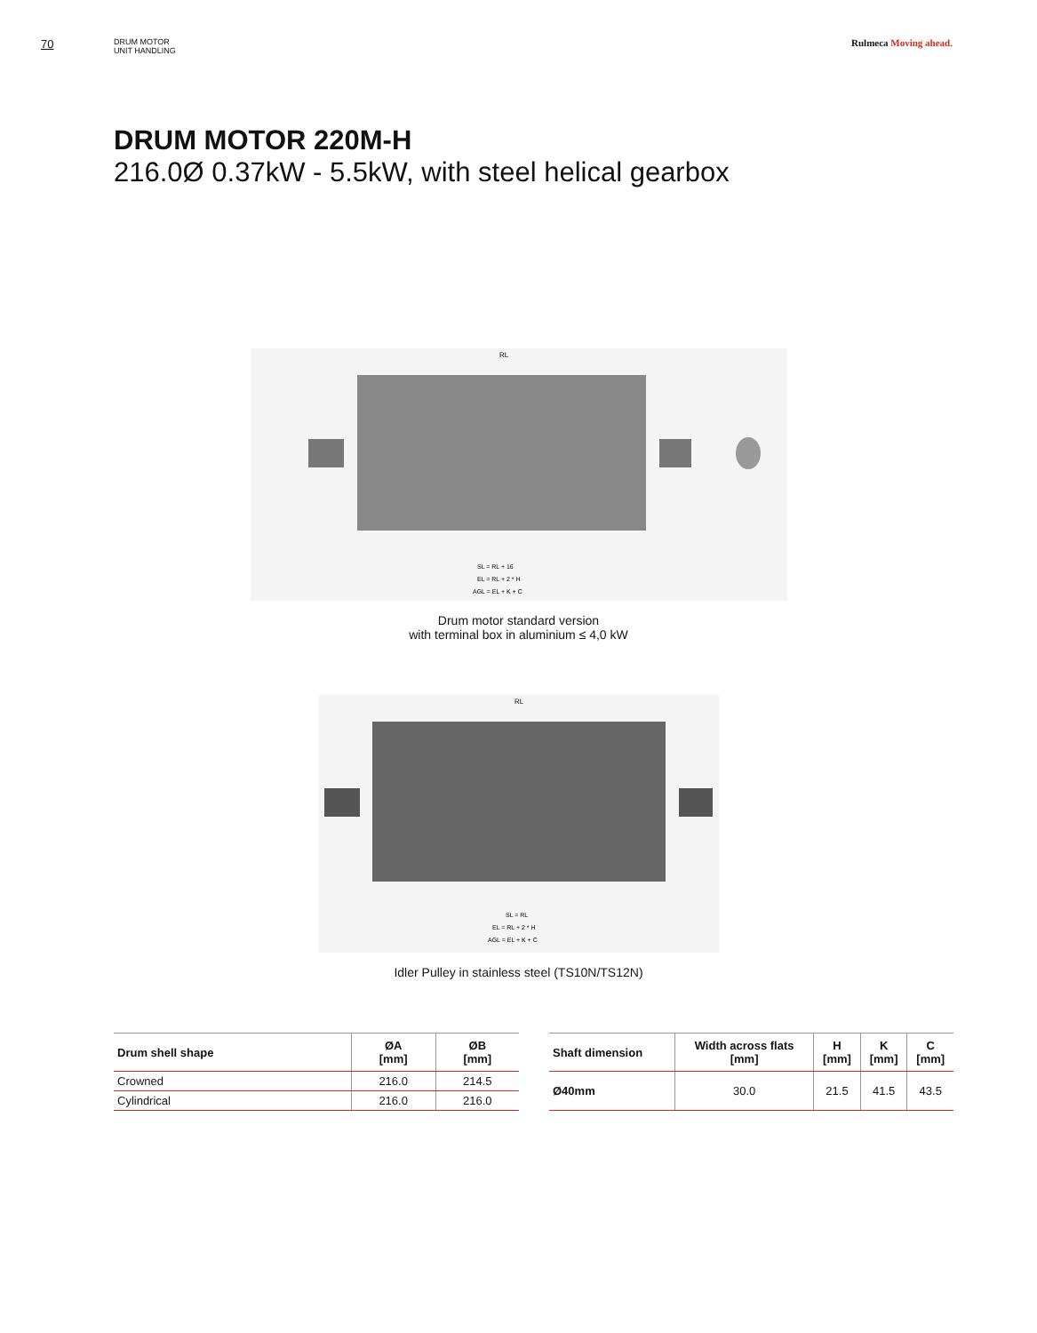70
DRUM MOTOR
UNIT HANDLING
Rulmeca Moving ahead.
DRUM MOTOR 220M-H
216.0Ø 0.37kW - 5.5kW, with steel helical gearbox
RL
SL = RL + 16
EL = RL + 2 * H
AGL = EL + K + C
Drum motor standard version
with terminal box in aluminium ≤ 4,0 kW
RL
SL = RL
EL = RL + 2 * H
AGL = EL + K + C
Idler Pulley in stainless steel (TS10N/TS12N)
| Drum shell shape | ØA [mm] | ØB [mm] |
| --- | --- | --- |
| Crowned | 216.0 | 214.5 |
| Cylindrical | 216.0 | 216.0 |
| Shaft dimension | Width across flats [mm] | H [mm] | K [mm] | C [mm] |
| --- | --- | --- | --- | --- |
| Ø40mm | 30.0 | 21.5 | 41.5 | 43.5 |